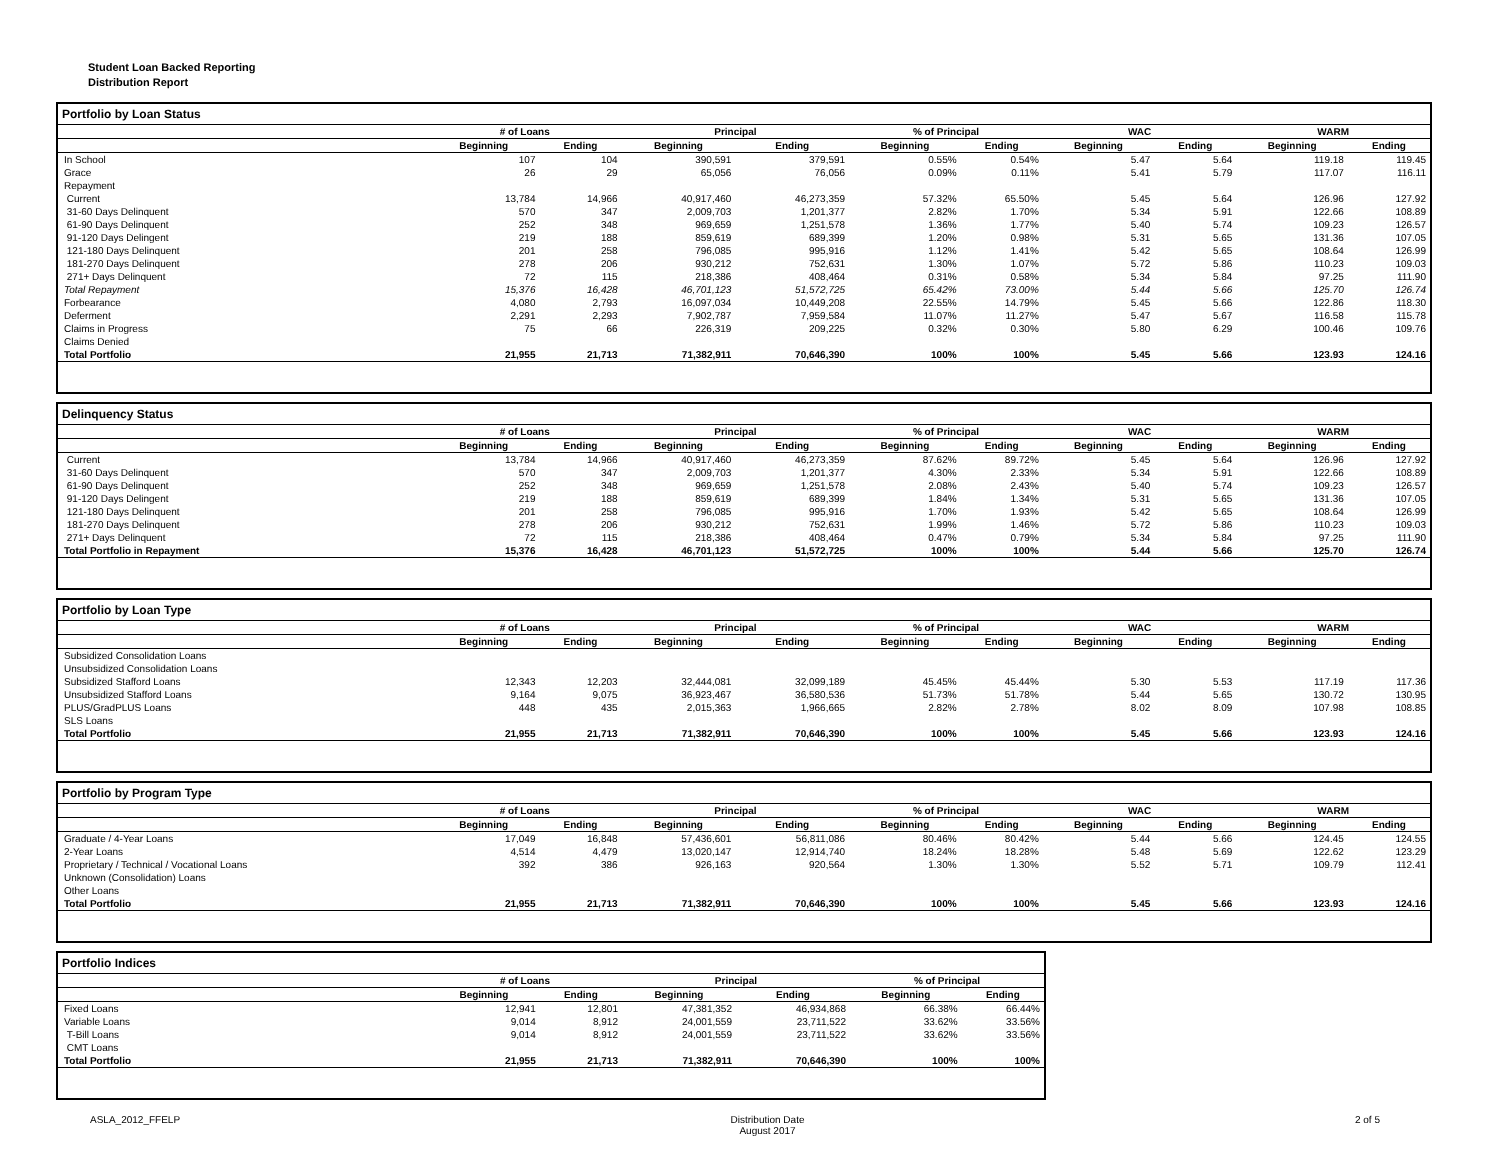Student Loan Backed Reporting
Distribution Report
Portfolio by Loan Status
| | # of Loans | | Principal | | % of Principal | | WAC | | WARM | |
| --- | --- | --- | --- | --- | --- | --- | --- | --- | --- | --- |
| | Beginning | Ending | Beginning | Ending | Beginning | Ending | Beginning | Ending | Beginning | Ending |
| In School | 107 | 104 | 390,591 | 379,591 | 0.55% | 0.54% | 5.47 | 5.64 | 119.18 | 119.45 |
| Grace | 26 | 29 | 65,056 | 76,056 | 0.09% | 0.11% | 5.41 | 5.79 | 117.07 | 116.11 |
| Repayment | | | | | | | | | | |
| Current | 13,784 | 14,966 | 40,917,460 | 46,273,359 | 57.32% | 65.50% | 5.45 | 5.64 | 126.96 | 127.92 |
| 31-60 Days Delinquent | 570 | 347 | 2,009,703 | 1,201,377 | 2.82% | 1.70% | 5.34 | 5.91 | 122.66 | 108.89 |
| 61-90 Days Delinquent | 252 | 348 | 969,659 | 1,251,578 | 1.36% | 1.77% | 5.40 | 5.74 | 109.23 | 126.57 |
| 91-120 Days Delingent | 219 | 188 | 859,619 | 689,399 | 1.20% | 0.98% | 5.31 | 5.65 | 131.36 | 107.05 |
| 121-180 Days Delinquent | 201 | 258 | 796,085 | 995,916 | 1.12% | 1.41% | 5.42 | 5.65 | 108.64 | 126.99 |
| 181-270 Days Delinquent | 278 | 206 | 930,212 | 752,631 | 1.30% | 1.07% | 5.72 | 5.86 | 110.23 | 109.03 |
| 271+ Days Delinquent | 72 | 115 | 218,386 | 408,464 | 0.31% | 0.58% | 5.34 | 5.84 | 97.25 | 111.90 |
| Total Repayment | 15,376 | 16,428 | 46,701,123 | 51,572,725 | 65.42% | 73.00% | 5.44 | 5.66 | 125.70 | 126.74 |
| Forbearance | 4,080 | 2,793 | 16,097,034 | 10,449,208 | 22.55% | 14.79% | 5.45 | 5.66 | 122.86 | 118.30 |
| Deferment | 2,291 | 2,293 | 7,902,787 | 7,959,584 | 11.07% | 11.27% | 5.47 | 5.67 | 116.58 | 115.78 |
| Claims in Progress | 75 | 66 | 226,319 | 209,225 | 0.32% | 0.30% | 5.80 | 6.29 | 100.46 | 109.76 |
| Claims Denied | | | | | | | | | | |
| Total Portfolio | 21,955 | 21,713 | 71,382,911 | 70,646,390 | 100% | 100% | 5.45 | 5.66 | 123.93 | 124.16 |
Delinquency Status
| | # of Loans | | Principal | | % of Principal | | WAC | | WARM | |
| --- | --- | --- | --- | --- | --- | --- | --- | --- | --- | --- |
| | Beginning | Ending | Beginning | Ending | Beginning | Ending | Beginning | Ending | Beginning | Ending |
| Current | 13,784 | 14,966 | 40,917,460 | 46,273,359 | 87.62% | 89.72% | 5.45 | 5.64 | 126.96 | 127.92 |
| 31-60 Days Delinquent | 570 | 347 | 2,009,703 | 1,201,377 | 4.30% | 2.33% | 5.34 | 5.91 | 122.66 | 108.89 |
| 61-90 Days Delinquent | 252 | 348 | 969,659 | 1,251,578 | 2.08% | 2.43% | 5.40 | 5.74 | 109.23 | 126.57 |
| 91-120 Days Delingent | 219 | 188 | 859,619 | 689,399 | 1.84% | 1.34% | 5.31 | 5.65 | 131.36 | 107.05 |
| 121-180 Days Delinquent | 201 | 258 | 796,085 | 995,916 | 1.70% | 1.93% | 5.42 | 5.65 | 108.64 | 126.99 |
| 181-270 Days Delinquent | 278 | 206 | 930,212 | 752,631 | 1.99% | 1.46% | 5.72 | 5.86 | 110.23 | 109.03 |
| 271+ Days Delinquent | 72 | 115 | 218,386 | 408,464 | 0.47% | 0.79% | 5.34 | 5.84 | 97.25 | 111.90 |
| Total Portfolio in Repayment | 15,376 | 16,428 | 46,701,123 | 51,572,725 | 100% | 100% | 5.44 | 5.66 | 125.70 | 126.74 |
Portfolio by Loan Type
| | # of Loans | | Principal | | % of Principal | | WAC | | WARM | |
| --- | --- | --- | --- | --- | --- | --- | --- | --- | --- | --- |
| | Beginning | Ending | Beginning | Ending | Beginning | Ending | Beginning | Ending | Beginning | Ending |
| Subsidized Consolidation Loans | | | | | | | | | | |
| Unsubsidized Consolidation Loans | | | | | | | | | | |
| Subsidized Stafford Loans | 12,343 | 12,203 | 32,444,081 | 32,099,189 | 45.45% | 45.44% | 5.30 | 5.53 | 117.19 | 117.36 |
| Unsubsidized Stafford Loans | 9,164 | 9,075 | 36,923,467 | 36,580,536 | 51.73% | 51.78% | 5.44 | 5.65 | 130.72 | 130.95 |
| PLUS/GradPLUS Loans | 448 | 435 | 2,015,363 | 1,966,665 | 2.82% | 2.78% | 8.02 | 8.09 | 107.98 | 108.85 |
| SLS Loans | | | | | | | | | | |
| Total Portfolio | 21,955 | 21,713 | 71,382,911 | 70,646,390 | 100% | 100% | 5.45 | 5.66 | 123.93 | 124.16 |
Portfolio by Program Type
| | # of Loans | | Principal | | % of Principal | | WAC | | WARM | |
| --- | --- | --- | --- | --- | --- | --- | --- | --- | --- | --- |
| | Beginning | Ending | Beginning | Ending | Beginning | Ending | Beginning | Ending | Beginning | Ending |
| Graduate / 4-Year Loans | 17,049 | 16,848 | 57,436,601 | 56,811,086 | 80.46% | 80.42% | 5.44 | 5.66 | 124.45 | 124.55 |
| 2-Year Loans | 4,514 | 4,479 | 13,020,147 | 12,914,740 | 18.24% | 18.28% | 5.48 | 5.69 | 122.62 | 123.29 |
| Proprietary / Technical / Vocational Loans | 392 | 386 | 926,163 | 920,564 | 1.30% | 1.30% | 5.52 | 5.71 | 109.79 | 112.41 |
| Unknown (Consolidation) Loans | | | | | | | | | | |
| Other Loans | | | | | | | | | | |
| Total Portfolio | 21,955 | 21,713 | 71,382,911 | 70,646,390 | 100% | 100% | 5.45 | 5.66 | 123.93 | 124.16 |
Portfolio Indices
| | # of Loans | | Principal | | % of Principal | |
| --- | --- | --- | --- | --- | --- | --- |
| | Beginning | Ending | Beginning | Ending | Beginning | Ending |
| Fixed Loans | 12,941 | 12,801 | 47,381,352 | 46,934,868 | 66.38% | 66.44% |
| Variable Loans | 9,014 | 8,912 | 24,001,559 | 23,711,522 | 33.62% | 33.56% |
| T-Bill Loans | 9,014 | 8,912 | 24,001,559 | 23,711,522 | 33.62% | 33.56% |
| CMT Loans | | | | | | |
| Total Portfolio | 21,955 | 21,713 | 71,382,911 | 70,646,390 | 100% | 100% |
ASLA_2012_FFELP Distribution Date
August 2017 2 of 5